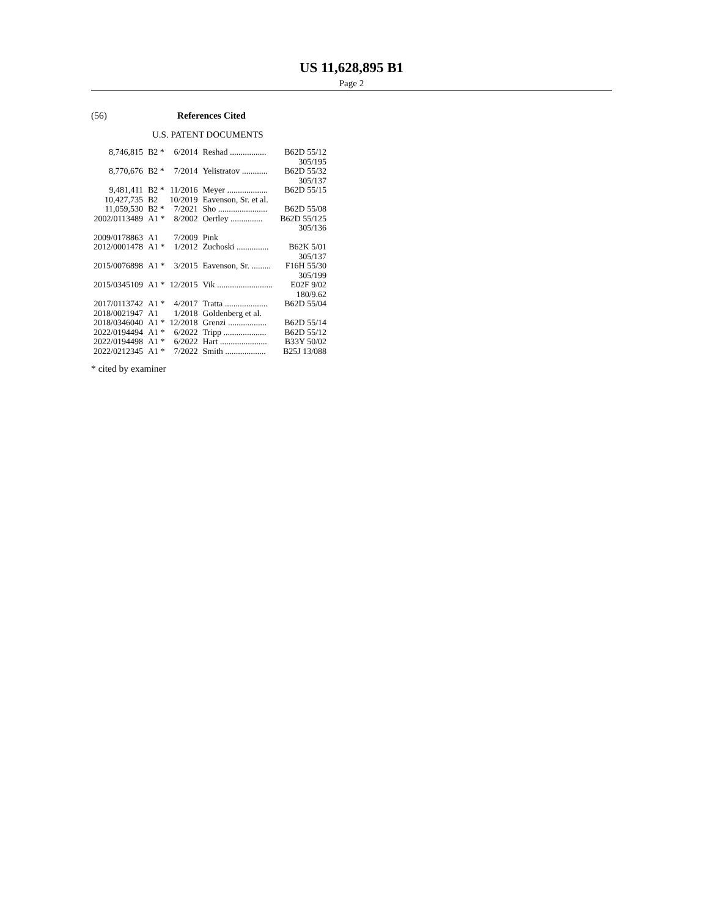US 11,628,895 B1
Page 2
(56) References Cited
U.S. PATENT DOCUMENTS
| 8,746,815 | B2 * | 6/2014 | Reshad ................. | B62D 55/12 305/195 |
| 8,770,676 | B2 * | 7/2014 | Yelistratov ............ | B62D 55/32 305/137 |
| 9,481,411 | B2 * | 11/2016 | Meyer ................... | B62D 55/15 |
| 10,427,735 | B2 | 10/2019 | Eavenson, Sr. et al. | |
| 11,059,530 | B2 * | 7/2021 | Sho ....................... | B62D 55/08 |
| 2002/0113489 | A1 * | 8/2002 | Oertley ............... | B62D 55/125 305/136 |
| 2009/0178863 | A1 | 7/2009 | Pink | |
| 2012/0001478 | A1 * | 1/2012 | Zuchoski ............... | B62K 5/01 305/137 |
| 2015/0076898 | A1 * | 3/2015 | Eavenson, Sr. ......... | F16H 55/30 305/199 |
| 2015/0345109 | A1 * | 12/2015 | Vik .......................... | E02F 9/02 180/9.62 |
| 2017/0113742 | A1 * | 4/2017 | Tratta .................... | B62D 55/04 |
| 2018/0021947 | A1 | 1/2018 | Goldenberg et al. | |
| 2018/0346040 | A1 * | 12/2018 | Grenzi .................. | B62D 55/14 |
| 2022/0194494 | A1 * | 6/2022 | Tripp .................... | B62D 55/12 |
| 2022/0194498 | A1 * | 6/2022 | Hart ...................... | B33Y 50/02 |
| 2022/0212345 | A1 * | 7/2022 | Smith ................... | B25J 13/088 |
* cited by examiner